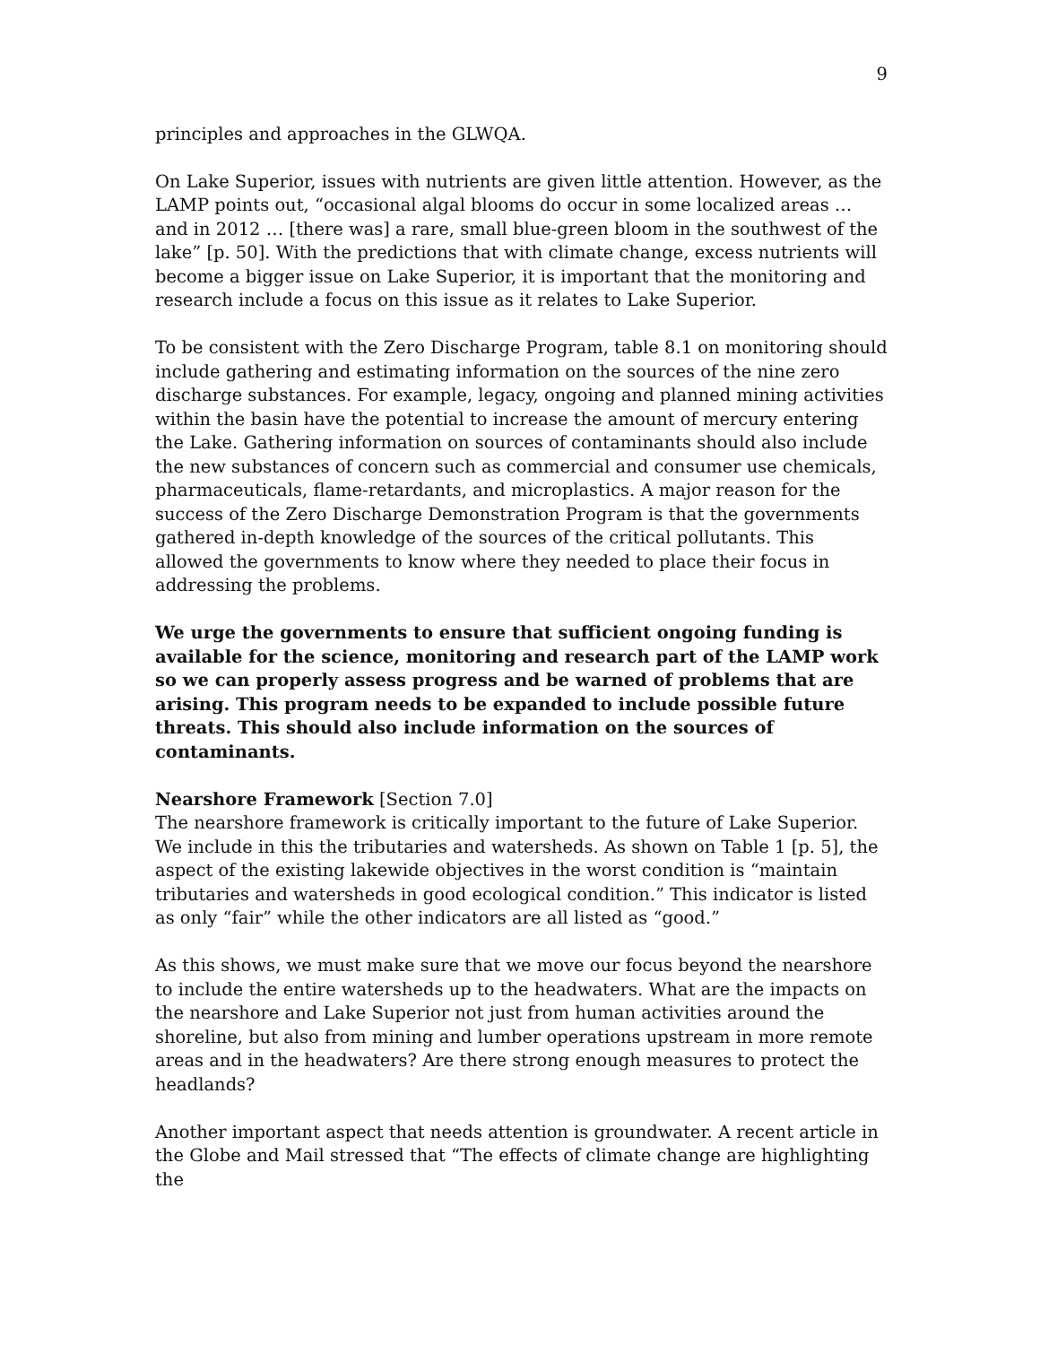9
principles and approaches in the GLWQA.
On Lake Superior, issues with nutrients are given little attention. However, as the LAMP points out, “occasional algal blooms do occur in some localized areas … and in 2012 … [there was] a rare, small blue-green bloom in the southwest of the lake” [p. 50]. With the predictions that with climate change, excess nutrients will become a bigger issue on Lake Superior, it is important that the monitoring and research include a focus on this issue as it relates to Lake Superior.
To be consistent with the Zero Discharge Program, table 8.1 on monitoring should include gathering and estimating information on the sources of the nine zero discharge substances. For example, legacy, ongoing and planned mining activities within the basin have the potential to increase the amount of mercury entering the Lake. Gathering information on sources of contaminants should also include the new substances of concern such as commercial and consumer use chemicals, pharmaceuticals, flame-retardants, and microplastics. A major reason for the success of the Zero Discharge Demonstration Program is that the governments gathered in-depth knowledge of the sources of the critical pollutants. This allowed the governments to know where they needed to place their focus in addressing the problems.
We urge the governments to ensure that sufficient ongoing funding is available for the science, monitoring and research part of the LAMP work so we can properly assess progress and be warned of problems that are arising. This program needs to be expanded to include possible future threats. This should also include information on the sources of contaminants.
Nearshore Framework [Section 7.0]
The nearshore framework is critically important to the future of Lake Superior. We include in this the tributaries and watersheds. As shown on Table 1 [p. 5], the aspect of the existing lakewide objectives in the worst condition is “maintain tributaries and watersheds in good ecological condition.” This indicator is listed as only “fair” while the other indicators are all listed as “good.”
As this shows, we must make sure that we move our focus beyond the nearshore to include the entire watersheds up to the headwaters. What are the impacts on the nearshore and Lake Superior not just from human activities around the shoreline, but also from mining and lumber operations upstream in more remote areas and in the headwaters? Are there strong enough measures to protect the headlands?
Another important aspect that needs attention is groundwater. A recent article in the Globe and Mail stressed that “The effects of climate change are highlighting the